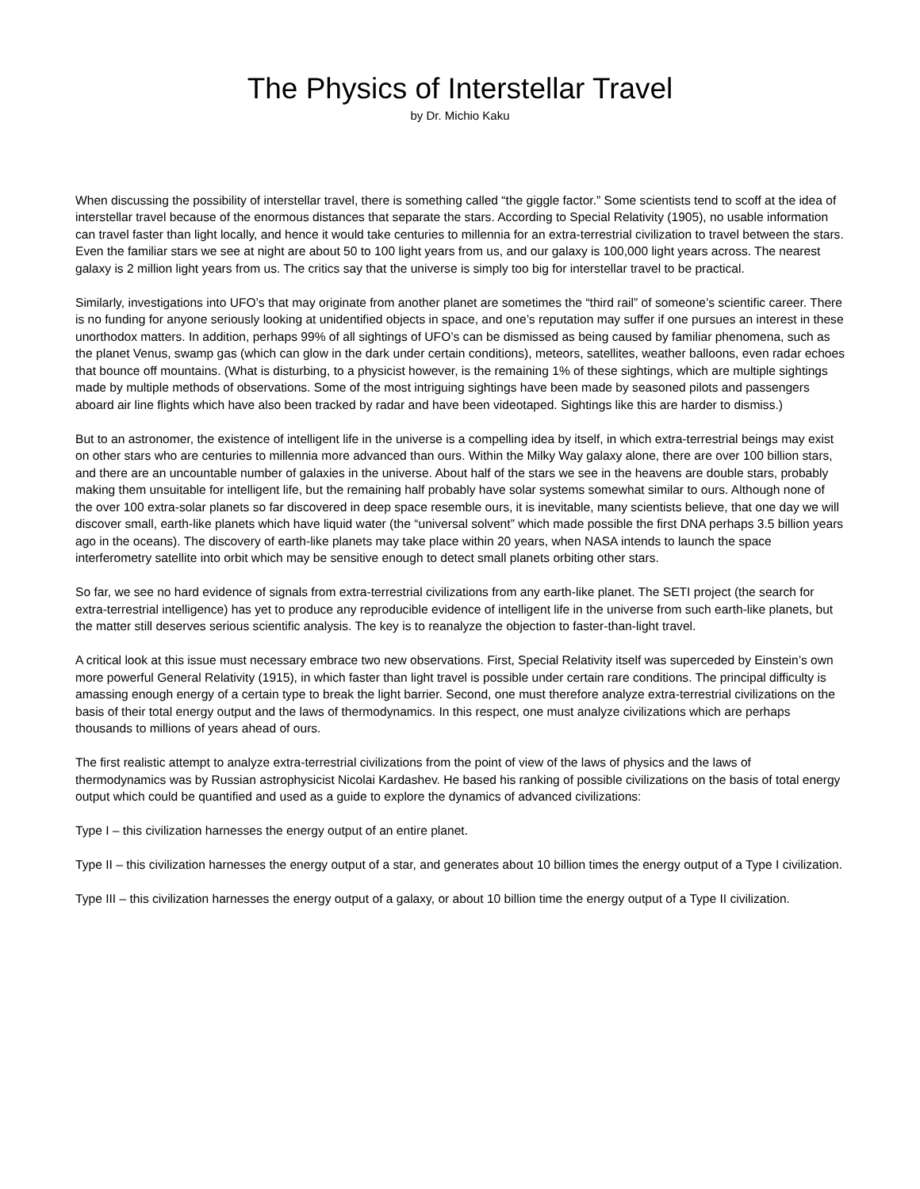The Physics of Interstellar Travel
by Dr. Michio Kaku
When discussing the possibility of interstellar travel, there is something called “the giggle factor.” Some scientists tend to scoff at the idea of interstellar travel because of the enormous distances that separate the stars. According to Special Relativity (1905), no usable information can travel faster than light locally, and hence it would take centuries to millennia for an extra-terrestrial civilization to travel between the stars. Even the familiar stars we see at night are about 50 to 100 light years from us, and our galaxy is 100,000 light years across. The nearest galaxy is 2 million light years from us. The critics say that the universe is simply too big for interstellar travel to be practical.
Similarly, investigations into UFO’s that may originate from another planet are sometimes the “third rail” of someone’s scientific career. There is no funding for anyone seriously looking at unidentified objects in space, and one’s reputation may suffer if one pursues an interest in these unorthodox matters. In addition, perhaps 99% of all sightings of UFO’s can be dismissed as being caused by familiar phenomena, such as the planet Venus, swamp gas (which can glow in the dark under certain conditions), meteors, satellites, weather balloons, even radar echoes that bounce off mountains. (What is disturbing, to a physicist however, is the remaining 1% of these sightings, which are multiple sightings made by multiple methods of observations. Some of the most intriguing sightings have been made by seasoned pilots and passengers aboard air line flights which have also been tracked by radar and have been videotaped. Sightings like this are harder to dismiss.)
But to an astronomer, the existence of intelligent life in the universe is a compelling idea by itself, in which extra-terrestrial beings may exist on other stars who are centuries to millennia more advanced than ours. Within the Milky Way galaxy alone, there are over 100 billion stars, and there are an uncountable number of galaxies in the universe. About half of the stars we see in the heavens are double stars, probably making them unsuitable for intelligent life, but the remaining half probably have solar systems somewhat similar to ours. Although none of the over 100 extra-solar planets so far discovered in deep space resemble ours, it is inevitable, many scientists believe, that one day we will discover small, earth-like planets which have liquid water (the “universal solvent” which made possible the first DNA perhaps 3.5 billion years ago in the oceans). The discovery of earth-like planets may take place within 20 years, when NASA intends to launch the space interferometry satellite into orbit which may be sensitive enough to detect small planets orbiting other stars.
So far, we see no hard evidence of signals from extra-terrestrial civilizations from any earth-like planet. The SETI project (the search for extra-terrestrial intelligence) has yet to produce any reproducible evidence of intelligent life in the universe from such earth-like planets, but the matter still deserves serious scientific analysis. The key is to reanalyze the objection to faster-than-light travel.
A critical look at this issue must necessary embrace two new observations. First, Special Relativity itself was superceded by Einstein’s own more powerful General Relativity (1915), in which faster than light travel is possible under certain rare conditions. The principal difficulty is amassing enough energy of a certain type to break the light barrier. Second, one must therefore analyze extra-terrestrial civilizations on the basis of their total energy output and the laws of thermodynamics. In this respect, one must analyze civilizations which are perhaps thousands to millions of years ahead of ours.
The first realistic attempt to analyze extra-terrestrial civilizations from the point of view of the laws of physics and the laws of thermodynamics was by Russian astrophysicist Nicolai Kardashev. He based his ranking of possible civilizations on the basis of total energy output which could be quantified and used as a guide to explore the dynamics of advanced civilizations:
Type I – this civilization harnesses the energy output of an entire planet.
Type II – this civilization harnesses the energy output of a star, and generates about 10 billion times the energy output of a Type I civilization.
Type III – this civilization harnesses the energy output of a galaxy, or about 10 billion time the energy output of a Type II civilization.